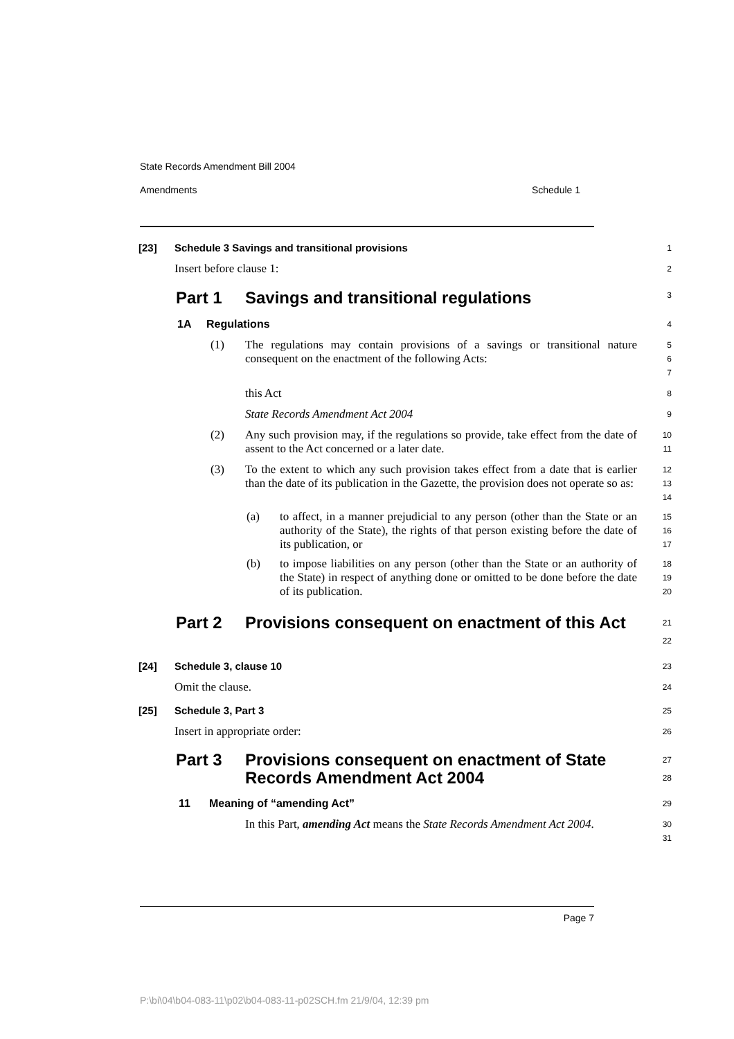State Records Amendment Bill 2004
Amendments Schedule 1
[23] Schedule 3 Savings and transitional provisions
1
Insert before clause 1:
2
Part 1 Savings and transitional regulations
3
1A Regulations
4
(1) The regulations may contain provisions of a savings or transitional nature consequent on the enactment of the following Acts:
5
6
7
this Act
8
State Records Amendment Act 2004
9
(2) Any such provision may, if the regulations so provide, take effect from the date of assent to the Act concerned or a later date.
10
11
(3) To the extent to which any such provision takes effect from a date that is earlier than the date of its publication in the Gazette, the provision does not operate so as:
12
13
14
(a) to affect, in a manner prejudicial to any person (other than the State or an authority of the State), the rights of that person existing before the date of its publication, or
15
16
17
(b) to impose liabilities on any person (other than the State or an authority of the State) in respect of anything done or omitted to be done before the date of its publication.
18
19
20
Part 2 Provisions consequent on enactment of this Act
21
22
[24] Schedule 3, clause 10
23
Omit the clause.
24
[25] Schedule 3, Part 3
25
Insert in appropriate order:
26
Part 3 Provisions consequent on enactment of State Records Amendment Act 2004
27
28
11 Meaning of “amending Act”
29
In this Part, amending Act means the State Records Amendment Act 2004.
30
31
Page 7
P:\bi\04\b04-083-11\p02\b04-083-11-p02SCH.fm 21/9/04, 12:39 pm